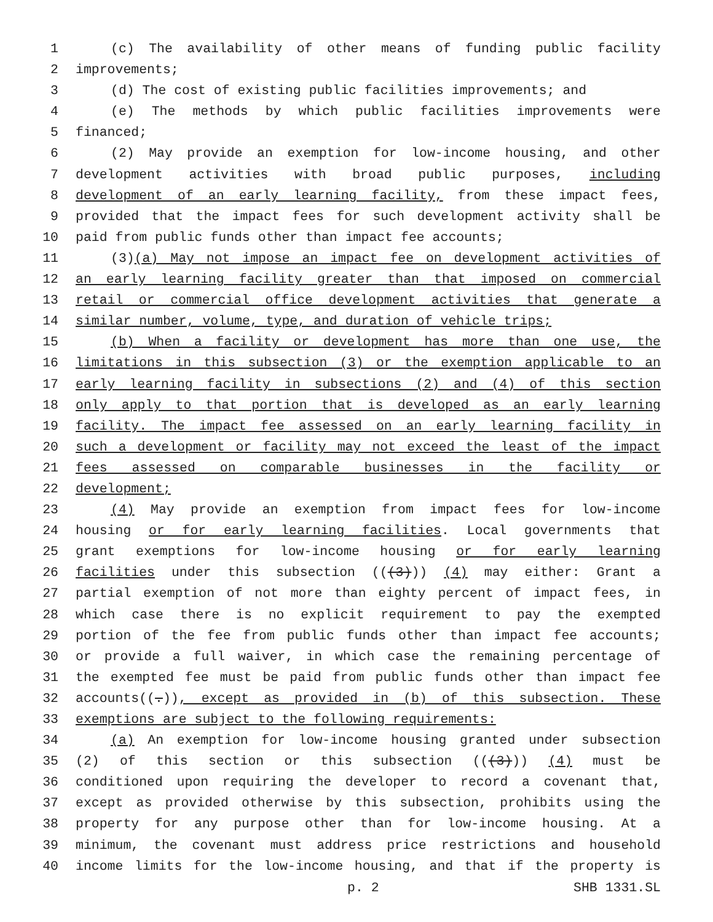1 (c) The availability of other means of funding public facility
2 improvements;
3 (d) The cost of existing public facilities improvements; and
4 (e) The methods by which public facilities improvements were
5 financed;
6 (2) May provide an exemption for low-income housing, and other
7 development activities with broad public purposes, including
8 development of an early learning facility, from these impact fees,
9 provided that the impact fees for such development activity shall be
10 paid from public funds other than impact fee accounts;
11 (3)(a) May not impose an impact fee on development activities of
12 an early learning facility greater than that imposed on commercial
13 retail or commercial office development activities that generate a
14 similar number, volume, type, and duration of vehicle trips;
15 (b) When a facility or development has more than one use, the
16 limitations in this subsection (3) or the exemption applicable to an
17 early learning facility in subsections (2) and (4) of this section
18 only apply to that portion that is developed as an early learning
19 facility. The impact fee assessed on an early learning facility in
20 such a development or facility may not exceed the least of the impact
21 fees assessed on comparable businesses in the facility or
22 development;
23 (4) May provide an exemption from impact fees for low-income
24 housing or for early learning facilities. Local governments that
25 grant exemptions for low-income housing or for early learning
26 facilities under this subsection (((3))) (4) may either: Grant a
27 partial exemption of not more than eighty percent of impact fees, in
28 which case there is no explicit requirement to pay the exempted
29 portion of the fee from public funds other than impact fee accounts;
30 or provide a full waiver, in which case the remaining percentage of
31 the exempted fee must be paid from public funds other than impact fee
32 accounts((.)), except as provided in (b) of this subsection. These
33 exemptions are subject to the following requirements:
34 (a) An exemption for low-income housing granted under subsection
35 (2) of this section or this subsection (((3))) (4) must be
36 conditioned upon requiring the developer to record a covenant that,
37 except as provided otherwise by this subsection, prohibits using the
38 property for any purpose other than for low-income housing. At a
39 minimum, the covenant must address price restrictions and household
40 income limits for the low-income housing, and that if the property is
p. 2 SHB 1331.SL